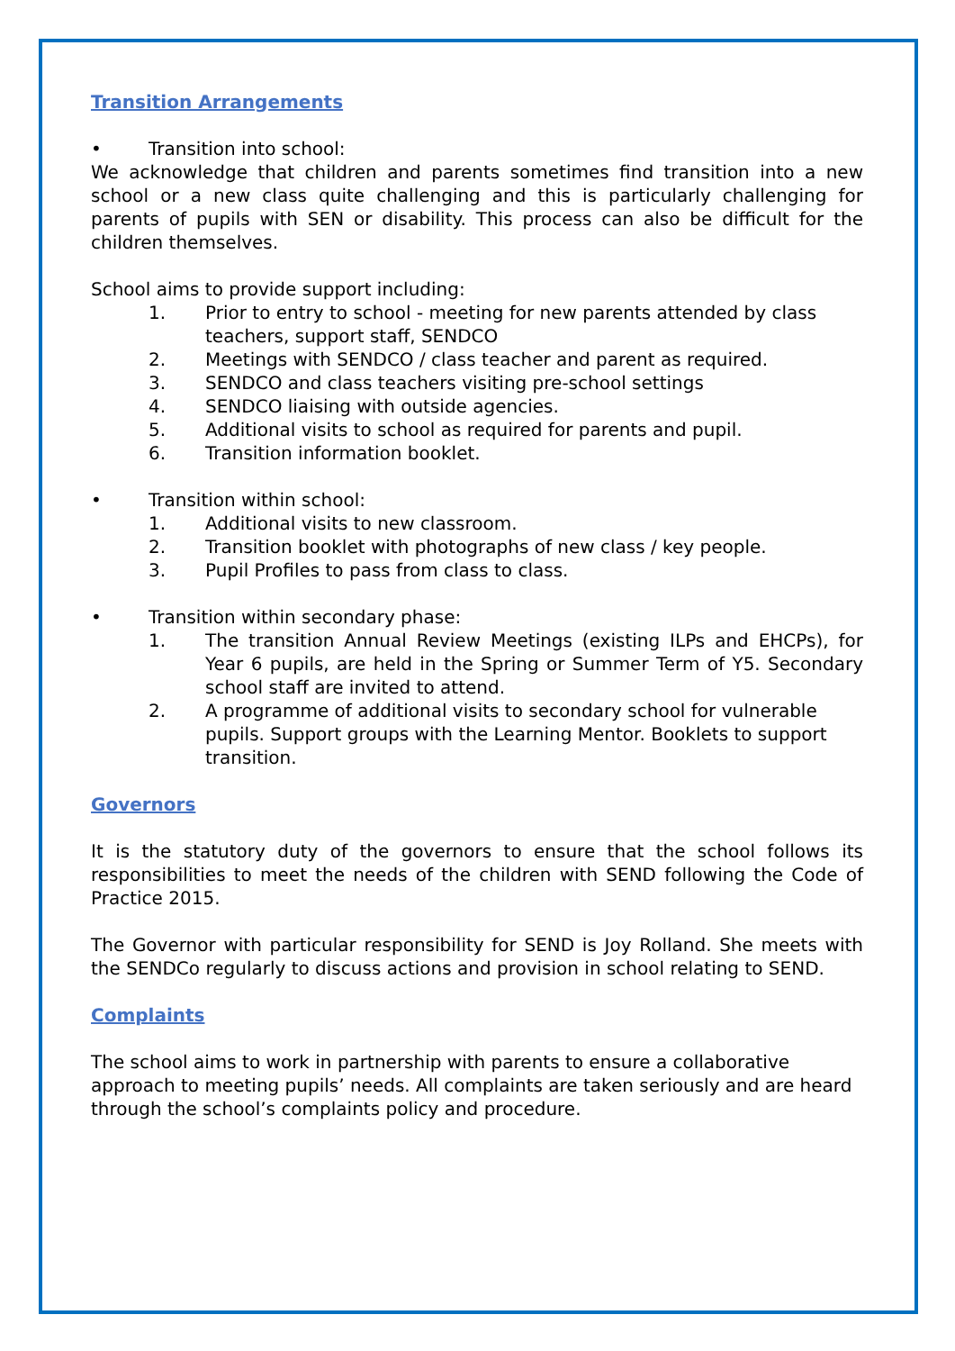Transition Arrangements
• Transition into school:
We acknowledge that children and parents sometimes find transition into a new school or a new class quite challenging and this is particularly challenging for parents of pupils with SEN or disability. This process can also be difficult for the children themselves.
School aims to provide support including:
1. Prior to entry to school - meeting for new parents attended by class teachers, support staff, SENDCO
2. Meetings with SENDCO / class teacher and parent as required.
3. SENDCO and class teachers visiting pre-school settings
4. SENDCO liaising with outside agencies.
5. Additional visits to school as required for parents and pupil.
6. Transition information booklet.
• Transition within school:
1. Additional visits to new classroom.
2. Transition booklet with photographs of new class / key people.
3. Pupil Profiles to pass from class to class.
• Transition within secondary phase:
1. The transition Annual Review Meetings (existing ILPs and EHCPs), for Year 6 pupils, are held in the Spring or Summer Term of Y5. Secondary school staff are invited to attend.
2. A programme of additional visits to secondary school for vulnerable pupils. Support groups with the Learning Mentor. Booklets to support transition.
Governors
It is the statutory duty of the governors to ensure that the school follows its responsibilities to meet the needs of the children with SEND following the Code of Practice 2015.
The Governor with particular responsibility for SEND is Joy Rolland. She meets with the SENDCo regularly to discuss actions and provision in school relating to SEND.
Complaints
The school aims to work in partnership with parents to ensure a collaborative approach to meeting pupils’ needs. All complaints are taken seriously and are heard through the school’s complaints policy and procedure.